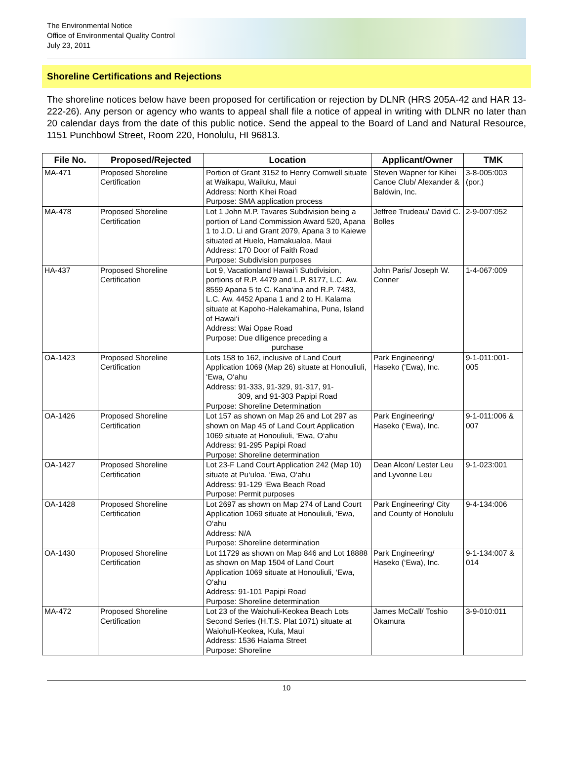The Environmental Notice
Office of Environmental Quality Control
July 23, 2011
Shoreline Certifications and Rejections
The shoreline notices below have been proposed for certification or rejection by DLNR (HRS 205A-42 and HAR 13-222-26). Any person or agency who wants to appeal shall file a notice of appeal in writing with DLNR no later than 20 calendar days from the date of this public notice. Send the appeal to the Board of Land and Natural Resource, 1151 Punchbowl Street, Room 220, Honolulu, HI 96813.
| File No. | Proposed/Rejected | Location | Applicant/Owner | TMK |
| --- | --- | --- | --- | --- |
| MA-471 | Proposed Shoreline Certification | Portion of Grant 3152 to Henry Cornwell situate at Waikapu, Wailuku, Maui Address: North Kihei Road Purpose: SMA application process | Steven Wapner for Kihei Canoe Club/ Alexander & Baldwin, Inc. | 3-8-005:003 (por.) |
| MA-478 | Proposed Shoreline Certification | Lot 1 John M.P. Tavares Subdivision being a portion of Land Commission Award 520, Apana 1 to J.D. Li and Grant 2079, Apana 3 to Kaiewe situated at Huelo, Hamakualoa, Maui Address: 170 Door of Faith Road Purpose: Subdivision purposes | Jeffree Trudeau/ David C. Bolles | 2-9-007:052 |
| HA-437 | Proposed Shoreline Certification | Lot 9, Vacationland Hawai‘i Subdivision, portions of R.P. 4479 and L.P. 8177, L.C. Aw. 8559 Apana 5 to C. Kana‘ina and R.P. 7483, L.C. Aw. 4452 Apana 1 and 2 to H. Kalama situate at Kapoho-Halekamahina, Puna, Island of Hawai‘i Address: Wai Opae Road Purpose: Due diligence preceding a purchase | John Paris/ Joseph W. Conner | 1-4-067:009 |
| OA-1423 | Proposed Shoreline Certification | Lots 158 to 162, inclusive of Land Court Application 1069 (Map 26) situate at Honouliuli, ‘Ewa, O‘ahu Address: 91-333, 91-329, 91-317, 91- 309, and 91-303 Papipi Road Purpose: Shoreline Determination | Park Engineering/ Haseko (‘Ewa), Inc. | 9-1-011:001-005 |
| OA-1426 | Proposed Shoreline Certification | Lot 157 as shown on Map 26 and Lot 297 as shown on Map 45 of Land Court Application 1069 situate at Honouliuli, ‘Ewa, O‘ahu Address: 91-295 Papipi Road Purpose: Shoreline determination | Park Engineering/ Haseko (‘Ewa), Inc. | 9-1-011:006 & 007 |
| OA-1427 | Proposed Shoreline Certification | Lot 23-F Land Court Application 242 (Map 10) situate at Pu‘uloa, ‘Ewa, O‘ahu Address: 91-129 ‘Ewa Beach Road Purpose: Permit purposes | Dean Alcon/ Lester Leu and Lyvonne Leu | 9-1-023:001 |
| OA-1428 | Proposed Shoreline Certification | Lot 2697 as shown on Map 274 of Land Court Application 1069 situate at Honouliuli, ‘Ewa, O‘ahu Address: N/A Purpose: Shoreline determination | Park Engineering/ City and County of Honolulu | 9-4-134:006 |
| OA-1430 | Proposed Shoreline Certification | Lot 11729 as shown on Map 846 and Lot 18888 as shown on Map 1504 of Land Court Application 1069 situate at Honouliuli, ‘Ewa, O‘ahu Address: 91-101 Papipi Road Purpose: Shoreline determination | Park Engineering/ Haseko (‘Ewa), Inc. | 9-1-134:007 & 014 |
| MA-472 | Proposed Shoreline Certification | Lot 23 of the Waiohuli-Keokea Beach Lots Second Series (H.T.S. Plat 1071) situate at Waiohuli-Keokea, Kula, Maui Address: 1536 Halama Street Purpose: Shoreline | James McCall/ Toshio Okamura | 3-9-010:011 |
10